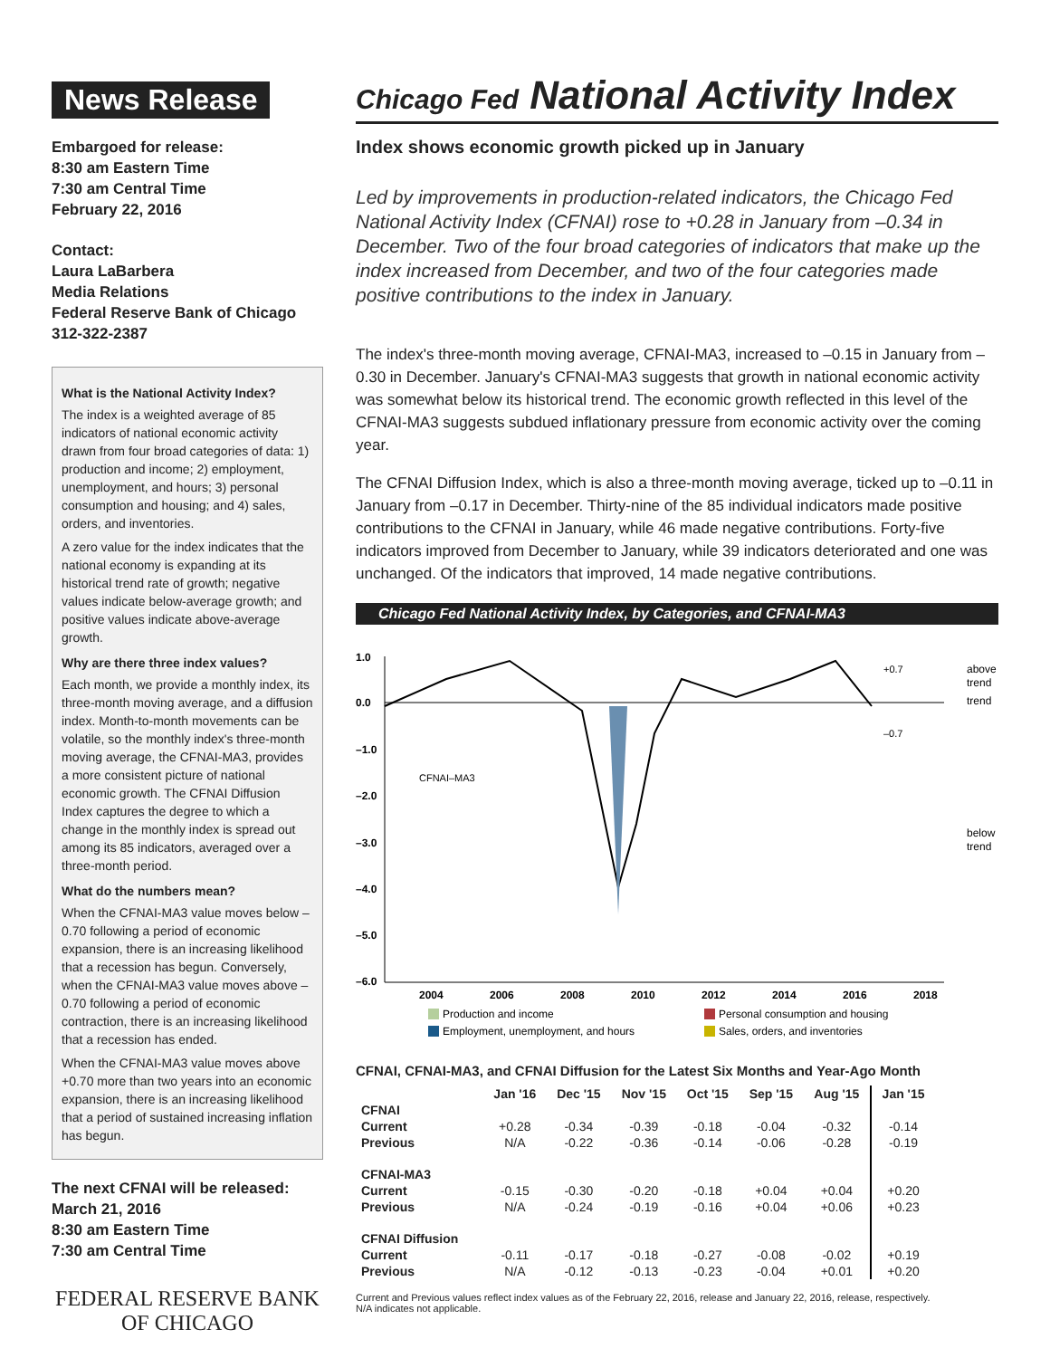News Release
Embargoed for release:
8:30 am Eastern Time
7:30 am Central Time
February 22, 2016
Contact:
Laura LaBarbera
Media Relations
Federal Reserve Bank of Chicago
312-322-2387
What is the National Activity Index?
The index is a weighted average of 85 indicators of national economic activity drawn from four broad categories of data: 1) production and income; 2) employment, unemployment, and hours; 3) personal consumption and housing; and 4) sales, orders, and inventories.
A zero value for the index indicates that the national economy is expanding at its historical trend rate of growth; negative values indicate below-average growth; and positive values indicate above-average growth.
Why are there three index values?
Each month, we provide a monthly index, its three-month moving average, and a diffusion index. Month-to-month movements can be volatile, so the monthly index's three-month moving average, the CFNAI-MA3, provides a more consistent picture of national economic growth. The CFNAI Diffusion Index captures the degree to which a change in the monthly index is spread out among its 85 indicators, averaged over a three-month period.
What do the numbers mean?
When the CFNAI-MA3 value moves below –0.70 following a period of economic expansion, there is an increasing likelihood that a recession has begun. Conversely, when the CFNAI-MA3 value moves above –0.70 following a period of economic contraction, there is an increasing likelihood that a recession has ended.
When the CFNAI-MA3 value moves above +0.70 more than two years into an economic expansion, there is an increasing likelihood that a period of sustained increasing inflation has begun.
The next CFNAI will be released:
March 21, 2016
8:30 am Eastern Time
7:30 am Central Time
FEDERAL RESERVE BANK
OF CHICAGO
Chicago Fed National Activity Index
Index shows economic growth picked up in January
Led by improvements in production-related indicators, the Chicago Fed National Activity Index (CFNAI) rose to +0.28 in January from –0.34 in December. Two of the four broad categories of indicators that make up the index increased from December, and two of the four categories made positive contributions to the index in January.
The index's three-month moving average, CFNAI-MA3, increased to –0.15 in January from –0.30 in December. January's CFNAI-MA3 suggests that growth in national economic activity was somewhat below its historical trend. The economic growth reflected in this level of the CFNAI-MA3 suggests subdued inflationary pressure from economic activity over the coming year.
The CFNAI Diffusion Index, which is also a three-month moving average, ticked up to –0.11 in January from –0.17 in December. Thirty-nine of the 85 individual indicators made positive contributions to the CFNAI in January, while 46 made negative contributions. Forty-five indicators improved from December to January, while 39 indicators deteriorated and one was unchanged. Of the indicators that improved, 14 made negative contributions.
Chicago Fed National Activity Index, by Categories, and CFNAI-MA3
1.0
0.0
–1.0
–2.0
–3.0
–4.0
–5.0
–6.0
2004
2006
2008
2010
2012
2014
2016
2018
CFNAI–MA3
+0.7
–0.7
above
trend
trend
below
trend
Production and income
Personal consumption and housing
Employment, unemployment, and hours
Sales, orders, and inventories
CFNAI, CFNAI-MA3, and CFNAI Diffusion for the Latest Six Months and Year-Ago Month
| | Jan '16 | Dec '15 | Nov '15 | Oct '15 | Sep '15 | Aug '15 | Jan '15 |
| --- | --- | --- | --- | --- | --- | --- | --- |
| CFNAI | | | | | | | |
| Current | +0.28 | -0.34 | -0.39 | -0.18 | -0.04 | -0.32 | -0.14 |
| Previous | N/A | -0.22 | -0.36 | -0.14 | -0.06 | -0.28 | -0.19 |
| CFNAI-MA3 | | | | | | | |
| Current | -0.15 | -0.30 | -0.20 | -0.18 | +0.04 | +0.04 | +0.20 |
| Previous | N/A | -0.24 | -0.19 | -0.16 | +0.04 | +0.06 | +0.23 |
| CFNAI Diffusion | | | | | | | |
| Current | -0.11 | -0.17 | -0.18 | -0.27 | -0.08 | -0.02 | +0.19 |
| Previous | N/A | -0.12 | -0.13 | -0.23 | -0.04 | +0.01 | +0.20 |
Current and Previous values reflect index values as of the February 22, 2016, release and January 22, 2016, release, respectively.
N/A indicates not applicable.